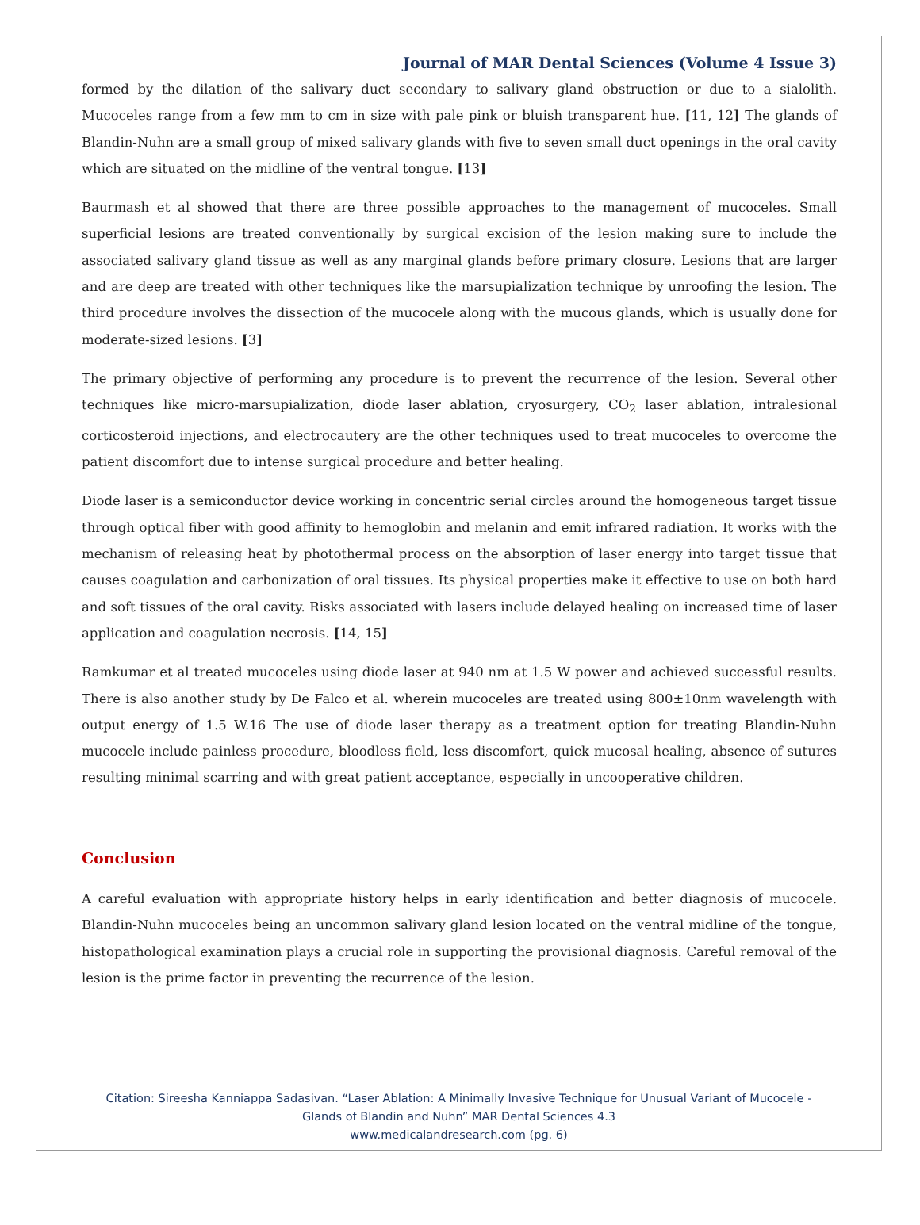Journal of MAR Dental Sciences (Volume 4 Issue 3)
formed by the dilation of the salivary duct secondary to salivary gland obstruction or due to a sialolith. Mucoceles range from a few mm to cm in size with pale pink or bluish transparent hue. [11, 12] The glands of Blandin-Nuhn are a small group of mixed salivary glands with five to seven small duct openings in the oral cavity which are situated on the midline of the ventral tongue. [13]
Baurmash et al showed that there are three possible approaches to the management of mucoceles. Small superficial lesions are treated conventionally by surgical excision of the lesion making sure to include the associated salivary gland tissue as well as any marginal glands before primary closure. Lesions that are larger and are deep are treated with other techniques like the marsupialization technique by unroofing the lesion. The third procedure involves the dissection of the mucocele along with the mucous glands, which is usually done for moderate-sized lesions. [3]
The primary objective of performing any procedure is to prevent the recurrence of the lesion. Several other techniques like micro-marsupialization, diode laser ablation, cryosurgery, CO<sub>2</sub> laser ablation, intralesional corticosteroid injections, and electrocautery are the other techniques used to treat mucoceles to overcome the patient discomfort due to intense surgical procedure and better healing.
Diode laser is a semiconductor device working in concentric serial circles around the homogeneous target tissue through optical fiber with good affinity to hemoglobin and melanin and emit infrared radiation. It works with the mechanism of releasing heat by photothermal process on the absorption of laser energy into target tissue that causes coagulation and carbonization of oral tissues. Its physical properties make it effective to use on both hard and soft tissues of the oral cavity. Risks associated with lasers include delayed healing on increased time of laser application and coagulation necrosis. [14, 15]
Ramkumar et al treated mucoceles using diode laser at 940 nm at 1.5 W power and achieved successful results. There is also another study by De Falco et al. wherein mucoceles are treated using 800±10nm wavelength with output energy of 1.5 W.16 The use of diode laser therapy as a treatment option for treating Blandin-Nuhn mucocele include painless procedure, bloodless field, less discomfort, quick mucosal healing, absence of sutures resulting minimal scarring and with great patient acceptance, especially in uncooperative children.
Conclusion
A careful evaluation with appropriate history helps in early identification and better diagnosis of mucocele. Blandin-Nuhn mucoceles being an uncommon salivary gland lesion located on the ventral midline of the tongue, histopathological examination plays a crucial role in supporting the provisional diagnosis. Careful removal of the lesion is the prime factor in preventing the recurrence of the lesion.
Citation: Sireesha Kanniappa Sadasivan. “Laser Ablation: A Minimally Invasive Technique for Unusual Variant of Mucocele -
Glands of Blandin and Nuhn” MAR Dental Sciences 4.3
www.medicalandresearch.com (pg. 6)